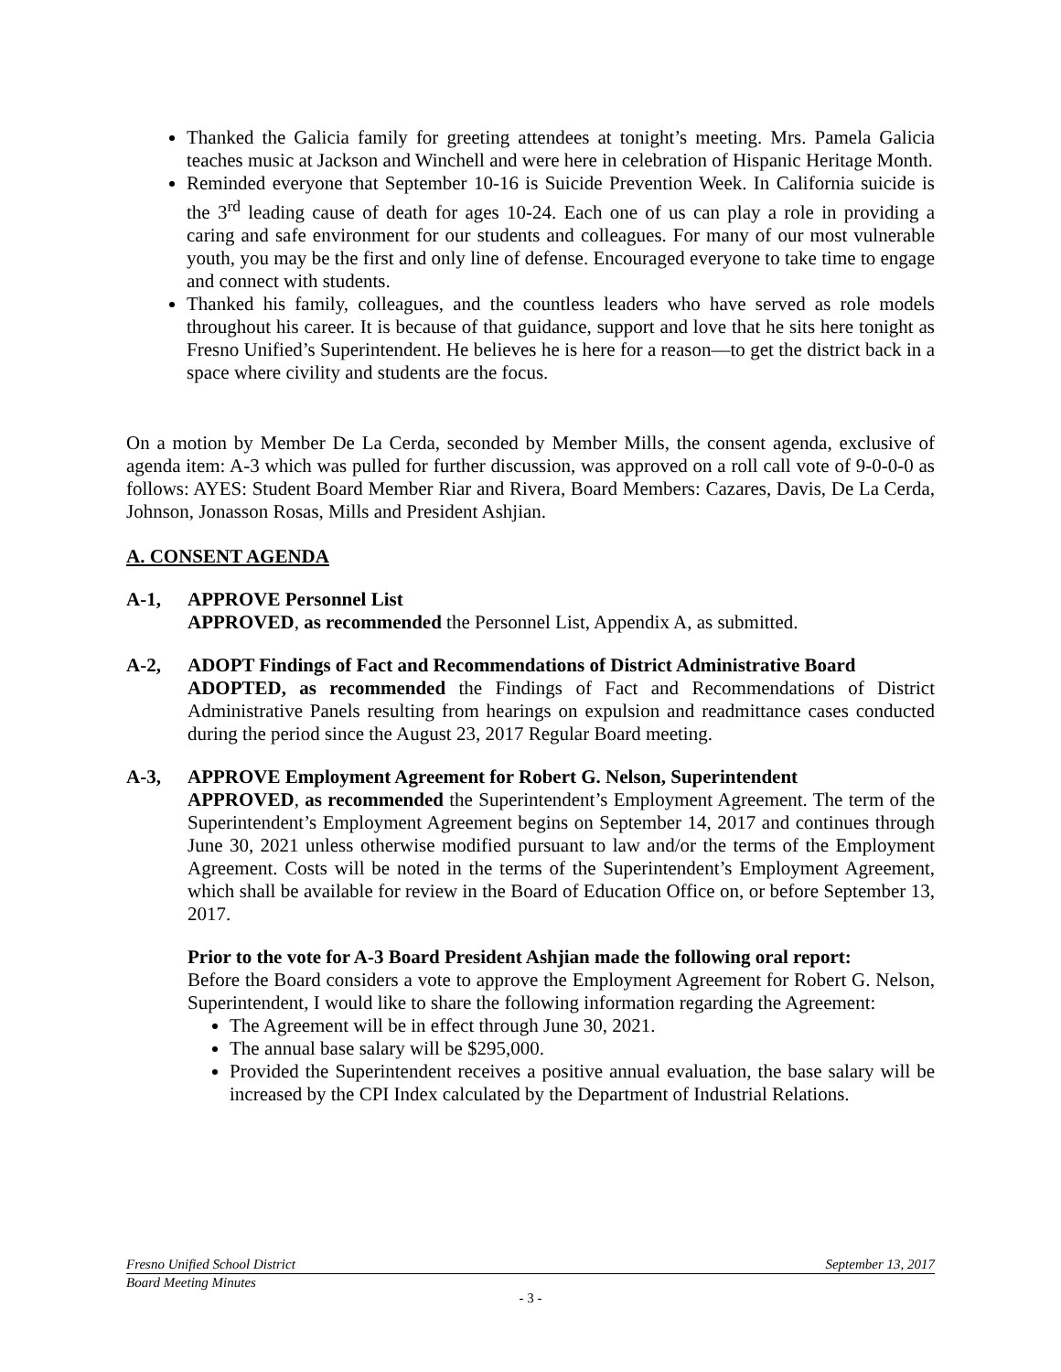Thanked the Galicia family for greeting attendees at tonight’s meeting. Mrs. Pamela Galicia teaches music at Jackson and Winchell and were here in celebration of Hispanic Heritage Month.
Reminded everyone that September 10-16 is Suicide Prevention Week. In California suicide is the 3<sup>rd</sup> leading cause of death for ages 10-24. Each one of us can play a role in providing a caring and safe environment for our students and colleagues. For many of our most vulnerable youth, you may be the first and only line of defense. Encouraged everyone to take time to engage and connect with students.
Thanked his family, colleagues, and the countless leaders who have served as role models throughout his career. It is because of that guidance, support and love that he sits here tonight as Fresno Unified’s Superintendent. He believes he is here for a reason—to get the district back in a space where civility and students are the focus.
On a motion by Member De La Cerda, seconded by Member Mills, the consent agenda, exclusive of agenda item: A-3 which was pulled for further discussion, was approved on a roll call vote of 9-0-0-0 as follows: AYES: Student Board Member Riar and Rivera, Board Members: Cazares, Davis, De La Cerda, Johnson, Jonasson Rosas, Mills and President Ashjian.
A. CONSENT AGENDA
A-1, APPROVE Personnel List
APPROVED, as recommended the Personnel List, Appendix A, as submitted.
A-2, ADOPT Findings of Fact and Recommendations of District Administrative Board
ADOPTED, as recommended the Findings of Fact and Recommendations of District Administrative Panels resulting from hearings on expulsion and readmittance cases conducted during the period since the August 23, 2017 Regular Board meeting.
A-3, APPROVE Employment Agreement for Robert G. Nelson, Superintendent
APPROVED, as recommended the Superintendent’s Employment Agreement. The term of the Superintendent’s Employment Agreement begins on September 14, 2017 and continues through June 30, 2021 unless otherwise modified pursuant to law and/or the terms of the Employment Agreement. Costs will be noted in the terms of the Superintendent’s Employment Agreement, which shall be available for review in the Board of Education Office on, or before September 13, 2017.
Prior to the vote for A-3 Board President Ashjian made the following oral report:
Before the Board considers a vote to approve the Employment Agreement for Robert G. Nelson, Superintendent, I would like to share the following information regarding the Agreement:
The Agreement will be in effect through June 30, 2021.
The annual base salary will be $295,000.
Provided the Superintendent receives a positive annual evaluation, the base salary will be increased by the CPI Index calculated by the Department of Industrial Relations.
Fresno Unified School District September 13, 2017
Board Meeting Minutes
- 3 -